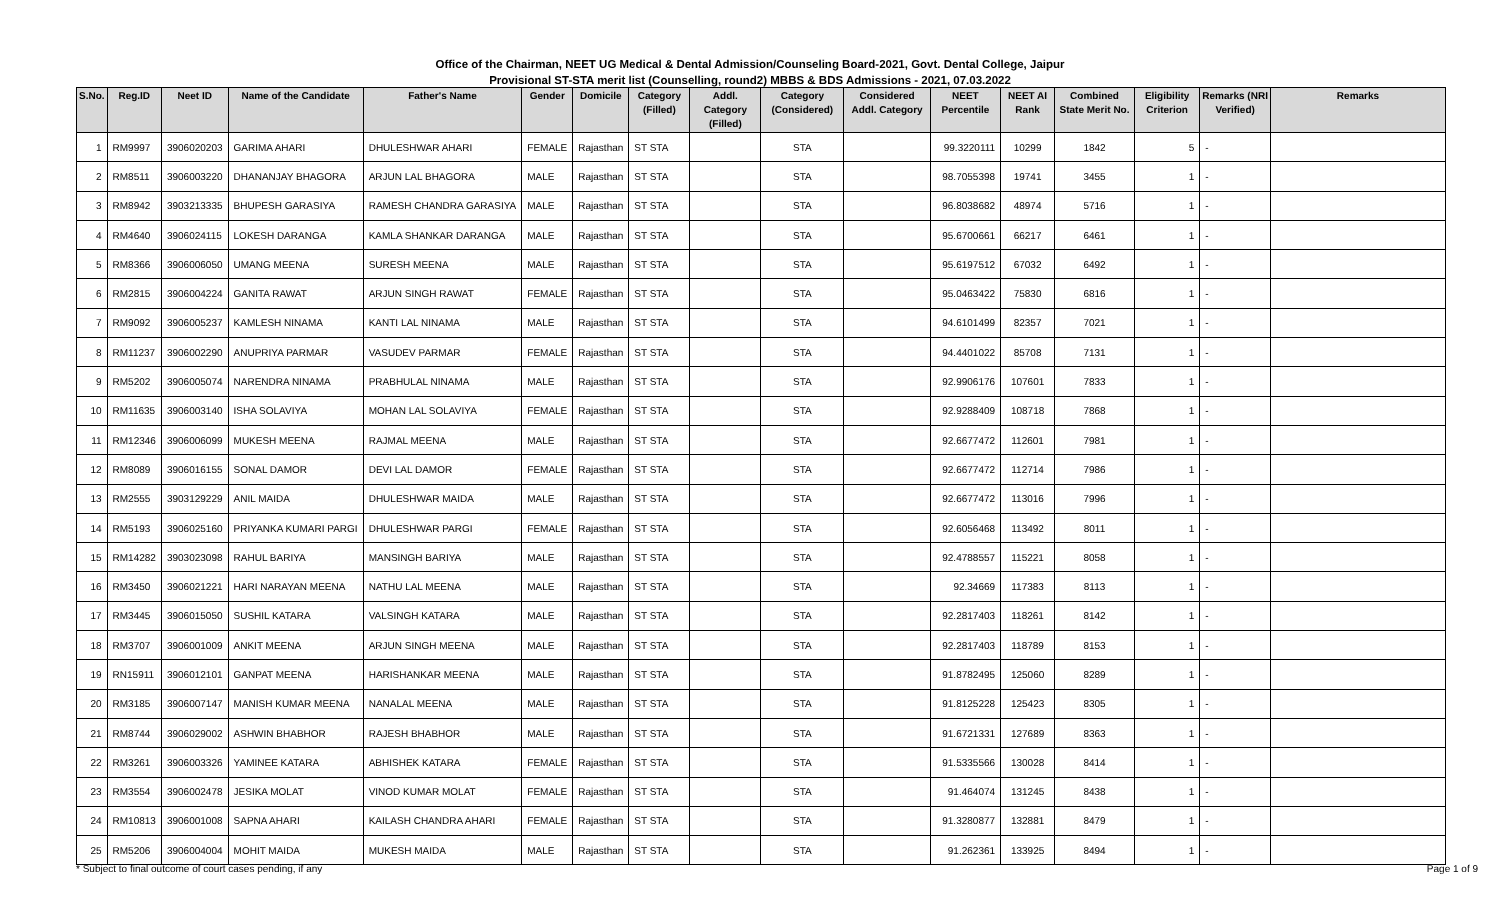Office of the Chairman, NEET UG Medical & Dental Admission/Counseling Board-2021, Govt. Dental College, Jaipur
Provisional ST-STA merit list (Counselling, round2) MBBS & BDS Admissions - 2021, 07.03.2022
| S.No. | Reg.ID | Neet ID | Name of the Candidate | Father's Name | Gender | Domicile | Category (Filled) | Addl. Category (Filled) | Category (Considered) | Considered Addl. Category | NEET Percentile | NEET AI Rank | Combined State Merit No. | Eligibility Criterion | Remarks (NRI Verified) | Remarks |
| --- | --- | --- | --- | --- | --- | --- | --- | --- | --- | --- | --- | --- | --- | --- | --- | --- |
| 1 | RM9997 | 3906020203 | GARIMA AHARI | DHULESHWAR AHARI | FEMALE | Rajasthan | ST STA | | STA | | 99.3220111 | 10299 | 1842 | 5 | - | |
| 2 | RM8511 | 3906003220 | DHANANJAY BHAGORA | ARJUN LAL BHAGORA | MALE | Rajasthan | ST STA | | STA | | 98.7055398 | 19741 | 3455 | 1 | - | |
| 3 | RM8942 | 3903213335 | BHUPESH GARASIYA | RAMESH CHANDRA GARASIYA | MALE | Rajasthan | ST STA | | STA | | 96.8038682 | 48974 | 5716 | 1 | - | |
| 4 | RM4640 | 3906024115 | LOKESH DARANGA | KAMLA SHANKAR DARANGA | MALE | Rajasthan | ST STA | | STA | | 95.6700661 | 66217 | 6461 | 1 | - | |
| 5 | RM8366 | 3906006050 | UMANG MEENA | SURESH MEENA | MALE | Rajasthan | ST STA | | STA | | 95.6197512 | 67032 | 6492 | 1 | - | |
| 6 | RM2815 | 3906004224 | GANITA RAWAT | ARJUN SINGH RAWAT | FEMALE | Rajasthan | ST STA | | STA | | 95.0463422 | 75830 | 6816 | 1 | - | |
| 7 | RM9092 | 3906005237 | KAMLESH NINAMA | KANTI LAL NINAMA | MALE | Rajasthan | ST STA | | STA | | 94.6101499 | 82357 | 7021 | 1 | - | |
| 8 | RM11237 | 3906002290 | ANUPRIYA PARMAR | VASUDEV PARMAR | FEMALE | Rajasthan | ST STA | | STA | | 94.4401022 | 85708 | 7131 | 1 | - | |
| 9 | RM5202 | 3906005074 | NARENDRA NINAMA | PRABHULAL NINAMA | MALE | Rajasthan | ST STA | | STA | | 92.9906176 | 107601 | 7833 | 1 | - | |
| 10 | RM11635 | 3906003140 | ISHA SOLAVIYA | MOHAN LAL SOLAVIYA | FEMALE | Rajasthan | ST STA | | STA | | 92.9288409 | 108718 | 7868 | 1 | - | |
| 11 | RM12346 | 3906006099 | MUKESH MEENA | RAJMAL MEENA | MALE | Rajasthan | ST STA | | STA | | 92.6677472 | 112601 | 7981 | 1 | - | |
| 12 | RM8089 | 3906016155 | SONAL DAMOR | DEVI LAL DAMOR | FEMALE | Rajasthan | ST STA | | STA | | 92.6677472 | 112714 | 7986 | 1 | - | |
| 13 | RM2555 | 3903129229 | ANIL MAIDA | DHULESHWAR MAIDA | MALE | Rajasthan | ST STA | | STA | | 92.6677472 | 113016 | 7996 | 1 | - | |
| 14 | RM5193 | 3906025160 | PRIYANKA KUMARI PARGI | DHULESHWAR PARGI | FEMALE | Rajasthan | ST STA | | STA | | 92.6056468 | 113492 | 8011 | 1 | - | |
| 15 | RM14282 | 3903023098 | RAHUL BARIYA | MANSINGH BARIYA | MALE | Rajasthan | ST STA | | STA | | 92.4788557 | 115221 | 8058 | 1 | - | |
| 16 | RM3450 | 3906021221 | HARI NARAYAN MEENA | NATHU LAL MEENA | MALE | Rajasthan | ST STA | | STA | | 92.34669 | 117383 | 8113 | 1 | - | |
| 17 | RM3445 | 3906015050 | SUSHIL KATARA | VALSINGH KATARA | MALE | Rajasthan | ST STA | | STA | | 92.2817403 | 118261 | 8142 | 1 | - | |
| 18 | RM3707 | 3906001009 | ANKIT MEENA | ARJUN SINGH MEENA | MALE | Rajasthan | ST STA | | STA | | 92.2817403 | 118789 | 8153 | 1 | - | |
| 19 | RN15911 | 3906012101 | GANPAT MEENA | HARISHANKAR MEENA | MALE | Rajasthan | ST STA | | STA | | 91.8782495 | 125060 | 8289 | 1 | - | |
| 20 | RM3185 | 3906007147 | MANISH KUMAR MEENA | NANALAL MEENA | MALE | Rajasthan | ST STA | | STA | | 91.8125228 | 125423 | 8305 | 1 | - | |
| 21 | RM8744 | 3906029002 | ASHWIN BHABHOR | RAJESH BHABHOR | MALE | Rajasthan | ST STA | | STA | | 91.6721331 | 127689 | 8363 | 1 | - | |
| 22 | RM3261 | 3906003326 | YAMINEE KATARA | ABHISHEK KATARA | FEMALE | Rajasthan | ST STA | | STA | | 91.5335566 | 130028 | 8414 | 1 | - | |
| 23 | RM3554 | 3906002478 | JESIKA MOLAT | VINOD KUMAR MOLAT | FEMALE | Rajasthan | ST STA | | STA | | 91.464074 | 131245 | 8438 | 1 | - | |
| 24 | RM10813 | 3906001008 | SAPNA AHARI | KAILASH CHANDRA AHARI | FEMALE | Rajasthan | ST STA | | STA | | 91.3280877 | 132881 | 8479 | 1 | - | |
| 25 | RM5206 | 3906004004 | MOHIT MAIDA | MUKESH MAIDA | MALE | Rajasthan | ST STA | | STA | | 91.262361 | 133925 | 8494 | 1 | - | |
* Subject to final outcome of court cases pending, if any
Page 1 of 9